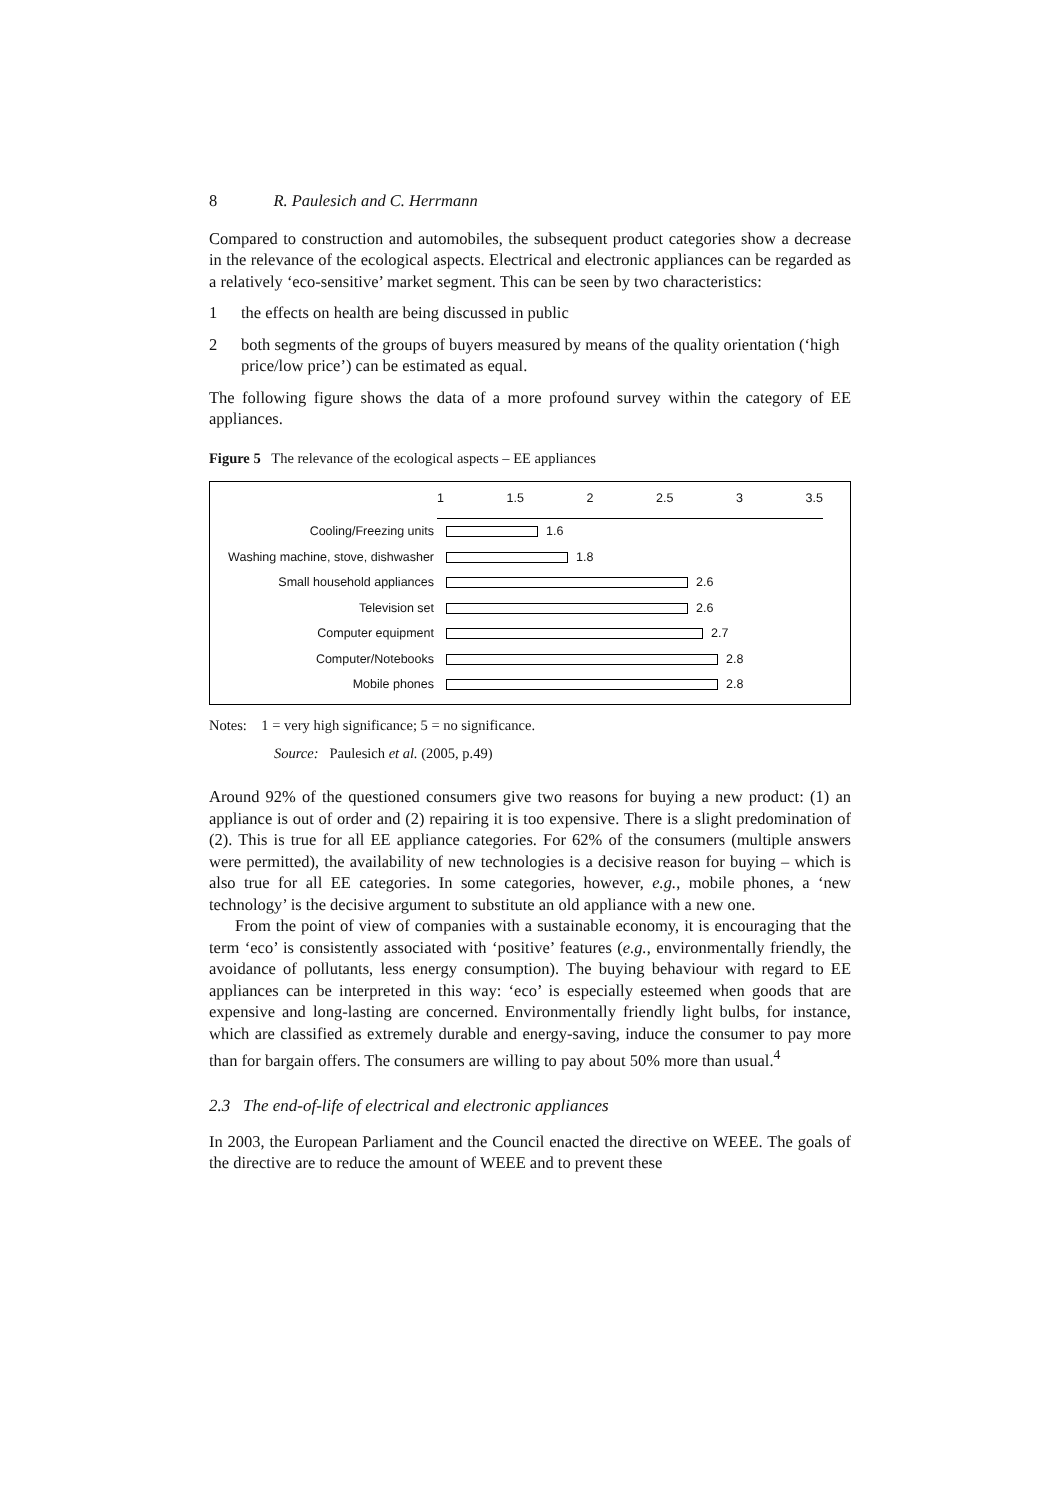8 R. Paulesich and C. Herrmann
Compared to construction and automobiles, the subsequent product categories show a decrease in the relevance of the ecological aspects. Electrical and electronic appliances can be regarded as a relatively ‘eco-sensitive’ market segment. This can be seen by two characteristics:
1 the effects on health are being discussed in public
2 both segments of the groups of buyers measured by means of the quality orientation (‘high price/low price’) can be estimated as equal.
The following figure shows the data of a more profound survey within the category of EE appliances.
Figure 5 The relevance of the ecological aspects – EE appliances
1 1.5 2 2.5 3 3.5
Cooling/Freezing units 1.6
Washing machine, stove, dishwasher 1.8
Small household appliances 2.6
Television set 2.6
Computer equipment 2.7
Computer/Notebooks 2.8
Mobile phones 2.8
Notes: 1 = very high significance; 5 = no significance.
Source: Paulesich et al. (2005, p.49)
Around 92% of the questioned consumers give two reasons for buying a new product: (1) an appliance is out of order and (2) repairing it is too expensive. There is a slight predomination of (2). This is true for all EE appliance categories. For 62% of the consumers (multiple answers were permitted), the availability of new technologies is a decisive reason for buying – which is also true for all EE categories. In some categories, however, e.g., mobile phones, a ‘new technology’ is the decisive argument to substitute an old appliance with a new one.
From the point of view of companies with a sustainable economy, it is encouraging that the term ‘eco’ is consistently associated with ‘positive’ features (e.g., environmentally friendly, the avoidance of pollutants, less energy consumption). The buying behaviour with regard to EE appliances can be interpreted in this way: ‘eco’ is especially esteemed when goods that are expensive and long-lasting are concerned. Environmentally friendly light bulbs, for instance, which are classified as extremely durable and energy-saving, induce the consumer to pay more than for bargain offers. The consumers are willing to pay about 50% more than usual.<sup>4</sup>
2.3 The end-of-life of electrical and electronic appliances
In 2003, the European Parliament and the Council enacted the directive on WEEE. The goals of the directive are to reduce the amount of WEEE and to prevent these